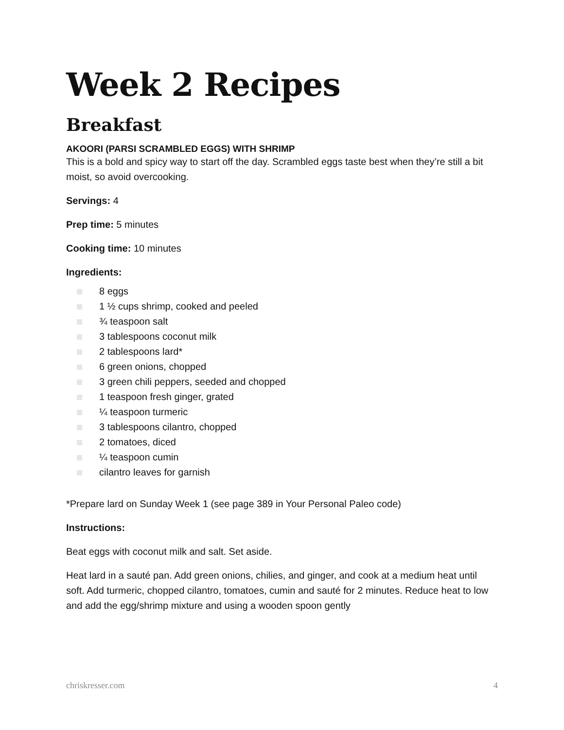Week 2 Recipes
Breakfast
AKOORI (PARSI SCRAMBLED EGGS) WITH SHRIMP
This is a bold and spicy way to start off the day. Scrambled eggs taste best when they’re still a bit moist, so avoid overcooking.
Servings: 4
Prep time: 5 minutes
Cooking time: 10 minutes
Ingredients:
8 eggs
1 ½ cups shrimp, cooked and peeled
¾ teaspoon salt
3 tablespoons coconut milk
2 tablespoons lard*
6 green onions, chopped
3 green chili peppers, seeded and chopped
1 teaspoon fresh ginger, grated
¼ teaspoon turmeric
3 tablespoons cilantro, chopped
2 tomatoes, diced
¼ teaspoon cumin
cilantro leaves for garnish
*Prepare lard on Sunday Week 1 (see page 389 in Your Personal Paleo code)
Instructions:
Beat eggs with coconut milk and salt. Set aside.
Heat lard in a sauté pan. Add green onions, chilies, and ginger, and cook at a medium heat until soft. Add turmeric, chopped cilantro, tomatoes, cumin and sauté for 2 minutes. Reduce heat to low and add the egg/shrimp mixture and using a wooden spoon gently
chriskresser.com 4